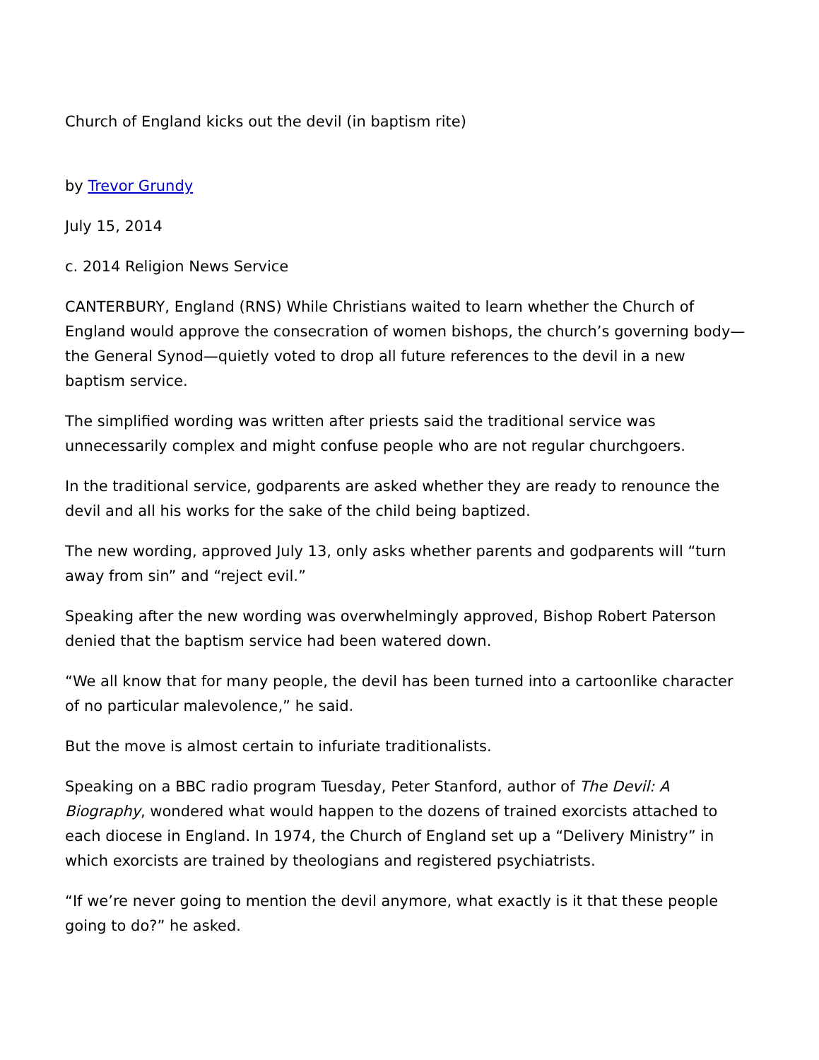Church of England kicks out the devil (in baptism rite)
by Trevor Grundy
July 15, 2014
c. 2014 Religion News Service
CANTERBURY, England (RNS) While Christians waited to learn whether the Church of England would approve the consecration of women bishops, the church’s governing body—the General Synod—quietly voted to drop all future references to the devil in a new baptism service.
The simplified wording was written after priests said the traditional service was unnecessarily complex and might confuse people who are not regular churchgoers.
In the traditional service, godparents are asked whether they are ready to renounce the devil and all his works for the sake of the child being baptized.
The new wording, approved July 13, only asks whether parents and godparents will “turn away from sin” and “reject evil.”
Speaking after the new wording was overwhelmingly approved, Bishop Robert Paterson denied that the baptism service had been watered down.
“We all know that for many people, the devil has been turned into a cartoonlike character of no particular malevolence,” he said.
But the move is almost certain to infuriate traditionalists.
Speaking on a BBC radio program Tuesday, Peter Stanford, author of The Devil: A Biography, wondered what would happen to the dozens of trained exorcists attached to each diocese in England. In 1974, the Church of England set up a “Delivery Ministry” in which exorcists are trained by theologians and registered psychiatrists.
“If we’re never going to mention the devil anymore, what exactly is it that these people going to do?” he asked.